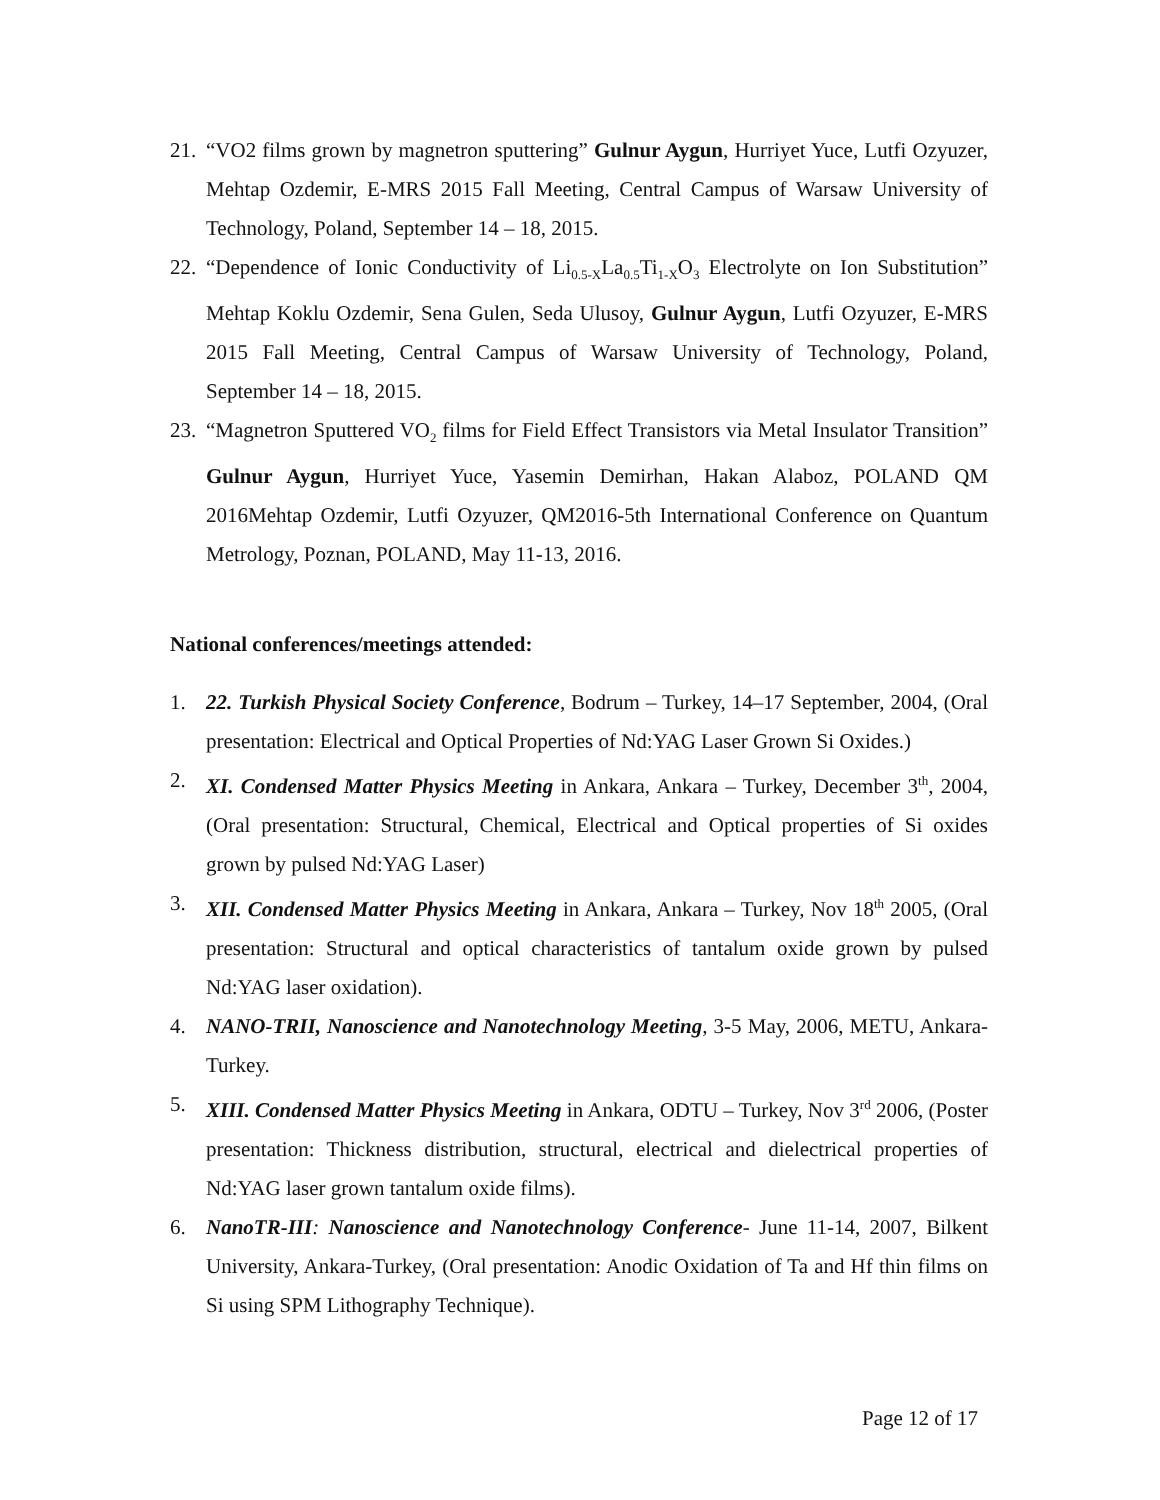21. “VO2 films grown by magnetron sputtering” Gulnur Aygun, Hurriyet Yuce, Lutfi Ozyuzer, Mehtap Ozdemir, E-MRS 2015 Fall Meeting, Central Campus of Warsaw University of Technology, Poland, September 14 – 18, 2015.
22. “Dependence of Ionic Conductivity of Li<sub>0.5-X</sub>La<sub>0.5</sub>Ti<sub>1-X</sub>O<sub>3</sub> Electrolyte on Ion Substitution” Mehtap Koklu Ozdemir, Sena Gulen, Seda Ulusoy, Gulnur Aygun, Lutfi Ozyuzer, E-MRS 2015 Fall Meeting, Central Campus of Warsaw University of Technology, Poland, September 14 – 18, 2015.
23. “Magnetron Sputtered VO<sub>2</sub> films for Field Effect Transistors via Metal Insulator Transition” Gulnur Aygun, Hurriyet Yuce, Yasemin Demirhan, Hakan Alaboz, POLAND QM 2016Mehtap Ozdemir, Lutfi Ozyuzer, QM2016-5th International Conference on Quantum Metrology, Poznan, POLAND, May 11-13, 2016.
National conferences/meetings attended:
1. 22. Turkish Physical Society Conference, Bodrum – Turkey, 14–17 September, 2004, (Oral presentation: Electrical and Optical Properties of Nd:YAG Laser Grown Si Oxides.)
2. XI. Condensed Matter Physics Meeting in Ankara, Ankara – Turkey, December 3<sup>th</sup>, 2004, (Oral presentation: Structural, Chemical, Electrical and Optical properties of Si oxides grown by pulsed Nd:YAG Laser)
3. XII. Condensed Matter Physics Meeting in Ankara, Ankara – Turkey, Nov 18<sup>th</sup> 2005, (Oral presentation: Structural and optical characteristics of tantalum oxide grown by pulsed Nd:YAG laser oxidation).
4. NANO-TRII, Nanoscience and Nanotechnology Meeting, 3-5 May, 2006, METU, Ankara-Turkey.
5. XIII. Condensed Matter Physics Meeting in Ankara, ODTU – Turkey, Nov 3<sup>rd</sup> 2006, (Poster presentation: Thickness distribution, structural, electrical and dielectrical properties of Nd:YAG laser grown tantalum oxide films).
6. NanoTR-III: Nanoscience and Nanotechnology Conference- June 11-14, 2007, Bilkent University, Ankara-Turkey, (Oral presentation: Anodic Oxidation of Ta and Hf thin films on Si using SPM Lithography Technique).
Page 12 of 17